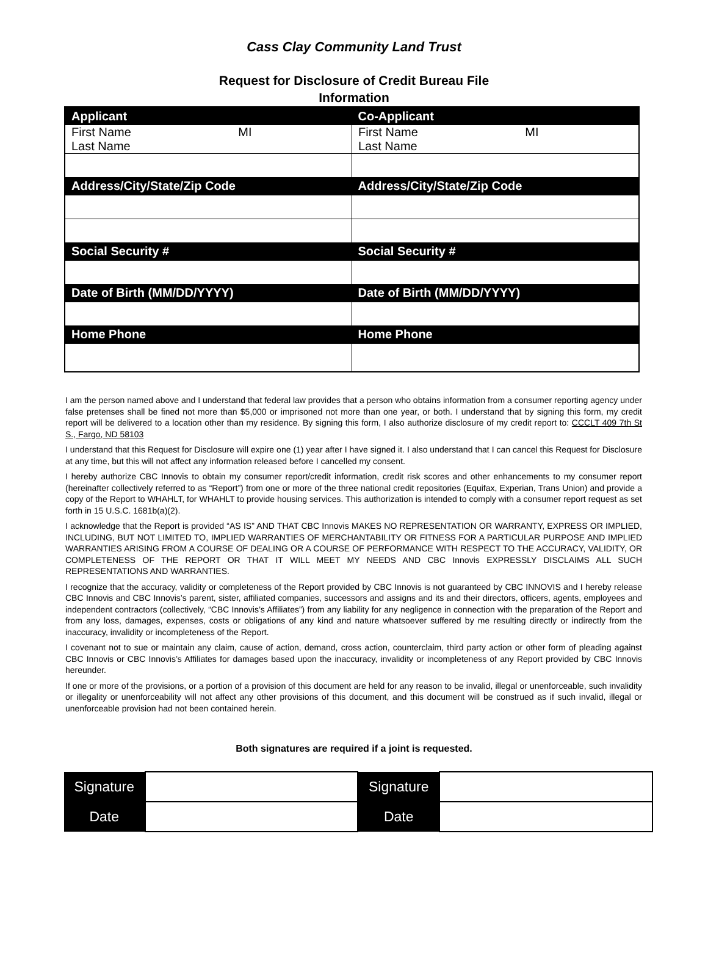Cass Clay Community Land Trust
Request for Disclosure of Credit Bureau File
Information
| Applicant | Co-Applicant |
| First Name MI Last Name | First Name MI Last Name |
| Address/City/State/Zip Code | Address/City/State/Zip Code |
| Social Security # | Social Security # |
| Date of Birth (MM/DD/YYYY) | Date of Birth (MM/DD/YYYY) |
| Home Phone | Home Phone |
I am the person named above and I understand that federal law provides that a person who obtains information from a consumer reporting agency under false pretenses shall be fined not more than $5,000 or imprisoned not more than one year, or both. I understand that by signing this form, my credit report will be delivered to a location other than my residence. By signing this form, I also authorize disclosure of my credit report to: CCCLT 409 7th St S., Fargo, ND 58103
I understand that this Request for Disclosure will expire one (1) year after I have signed it. I also understand that I can cancel this Request for Disclosure at any time, but this will not affect any information released before I cancelled my consent.
I hereby authorize CBC Innovis to obtain my consumer report/credit information, credit risk scores and other enhancements to my consumer report (hereinafter collectively referred to as “Report”) from one or more of the three national credit repositories (Equifax, Experian, Trans Union) and provide a copy of the Report to WHAHLT, for WHAHLT to provide housing services. This authorization is intended to comply with a consumer report request as set forth in 15 U.S.C. 1681b(a)(2).
I acknowledge that the Report is provided “AS IS” AND THAT CBC Innovis MAKES NO REPRESENTATION OR WARRANTY, EXPRESS OR IMPLIED, INCLUDING, BUT NOT LIMITED TO, IMPLIED WARRANTIES OF MERCHANTABILITY OR FITNESS FOR A PARTICULAR PURPOSE AND IMPLIED WARRANTIES ARISING FROM A COURSE OF DEALING OR A COURSE OF PERFORMANCE WITH RESPECT TO THE ACCURACY, VALIDITY, OR COMPLETENESS OF THE REPORT OR THAT IT WILL MEET MY NEEDS AND CBC Innovis EXPRESSLY DISCLAIMS ALL SUCH REPRESENTATIONS AND WARRANTIES.
I recognize that the accuracy, validity or completeness of the Report provided by CBC Innovis is not guaranteed by CBC INNOVIS and I hereby release CBC Innovis and CBC Innovis’s parent, sister, affiliated companies, successors and assigns and its and their directors, officers, agents, employees and independent contractors (collectively, “CBC Innovis’s Affiliates”) from any liability for any negligence in connection with the preparation of the Report and from any loss, damages, expenses, costs or obligations of any kind and nature whatsoever suffered by me resulting directly or indirectly from the inaccuracy, invalidity or incompleteness of the Report.
I covenant not to sue or maintain any claim, cause of action, demand, cross action, counterclaim, third party action or other form of pleading against CBC Innovis or CBC Innovis’s Affiliates for damages based upon the inaccuracy, invalidity or incompleteness of any Report provided by CBC Innovis hereunder.
If one or more of the provisions, or a portion of a provision of this document are held for any reason to be invalid, illegal or unenforceable, such invalidity or illegality or unenforceability will not affect any other provisions of this document, and this document will be construed as if such invalid, illegal or unenforceable provision had not been contained herein.
Both signatures are required if a joint is requested.
| Signature | | Signature | |
| Date | | Date | |